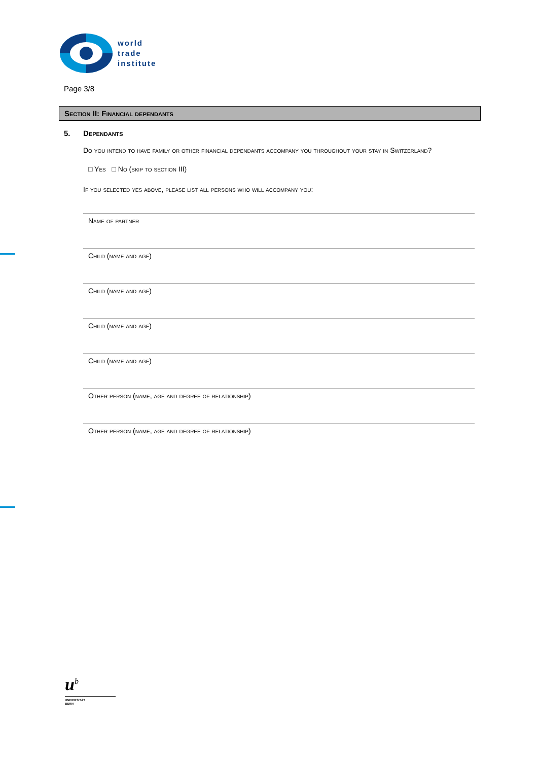world
trade
institute
Page 3/8
Section II: Financial dependants
5. Dependants
Do you intend to have family or other financial dependants accompany you throughout your stay in Switzerland?
□ Yes □ No (skip to section III)
If you selected yes above, please list all persons who will accompany you:
Name of partner
Child (name and age)
Child (name and age)
Child (name and age)
Child (name and age)
Other person (name, age and degree of relationship)
Other person (name, age and degree of relationship)
u<sup>b</sup>
UNIVERSITÄT
BERN